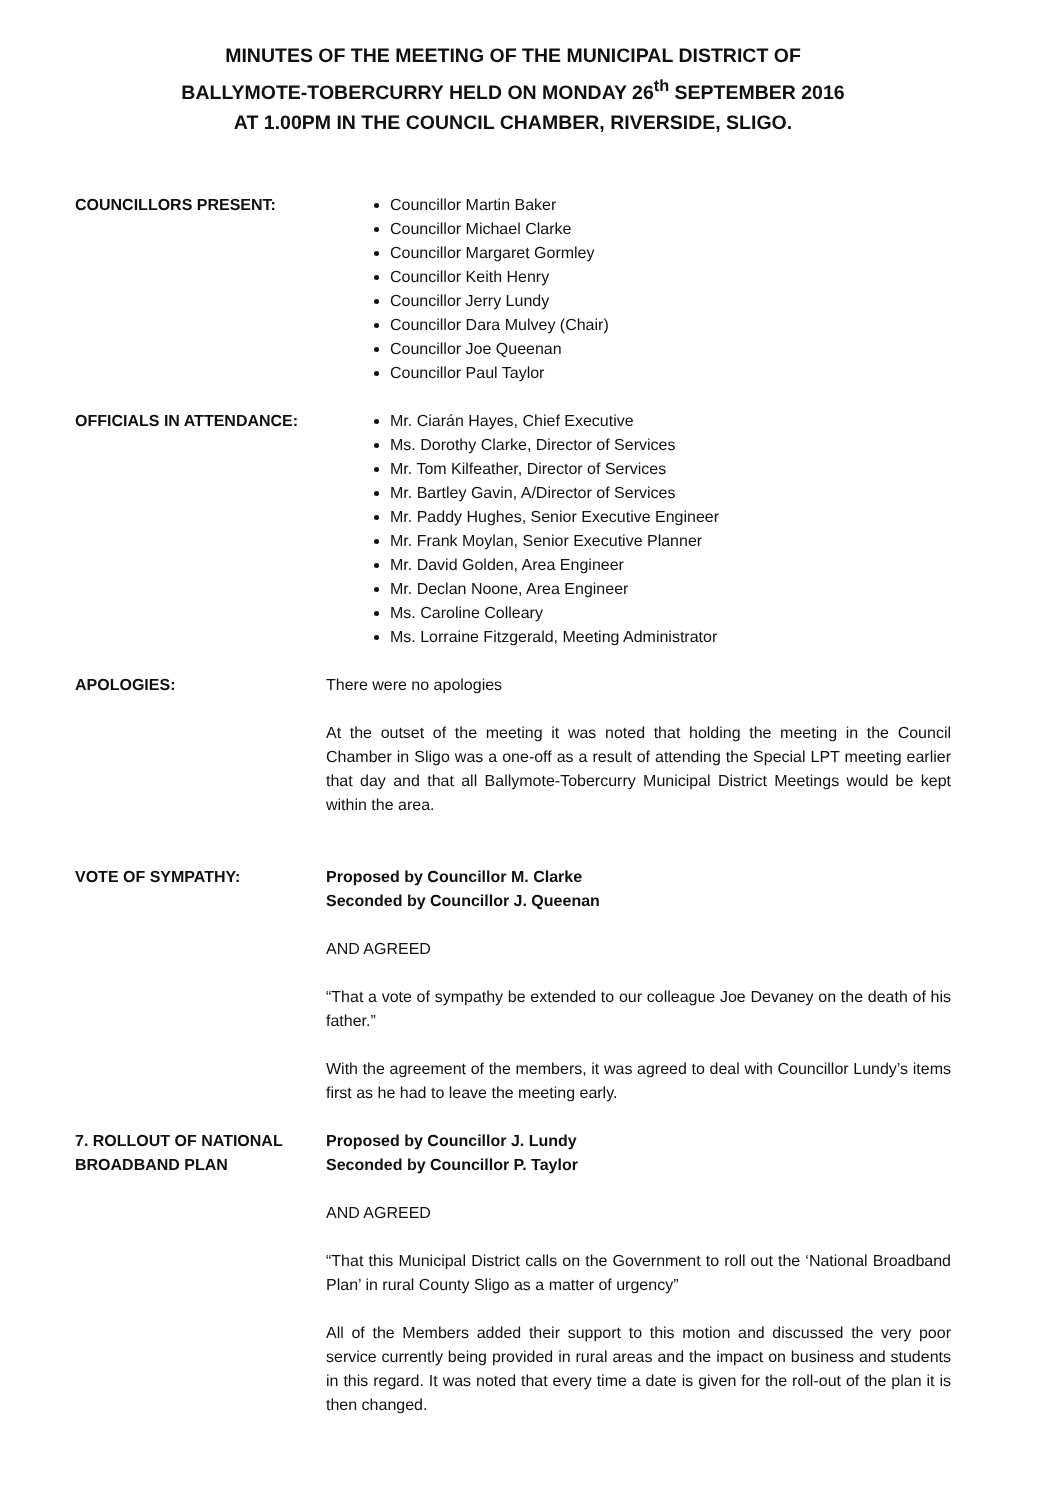MINUTES OF THE MEETING OF THE MUNICIPAL DISTRICT OF
BALLYMOTE-TOBERCURRY HELD ON MONDAY 26<sup>th</sup> SEPTEMBER 2016
AT 1.00PM IN THE COUNCIL CHAMBER, RIVERSIDE, SLIGO.
COUNCILLORS PRESENT: Councillor Martin Baker
Councillor Michael Clarke
Councillor Margaret Gormley
Councillor Keith Henry
Councillor Jerry Lundy
Councillor Dara Mulvey (Chair)
Councillor Joe Queenan
Councillor Paul Taylor
OFFICIALS IN ATTENDANCE: Mr. Ciarán Hayes, Chief Executive
Ms. Dorothy Clarke, Director of Services
Mr. Tom Kilfeather, Director of Services
Mr. Bartley Gavin, A/Director of Services
Mr. Paddy Hughes, Senior Executive Engineer
Mr. Frank Moylan, Senior Executive Planner
Mr. David Golden, Area Engineer
Mr. Declan Noone, Area Engineer
Ms. Caroline Colleary
Ms. Lorraine Fitzgerald, Meeting Administrator
APOLOGIES: There were no apologies
At the outset of the meeting it was noted that holding the meeting in the Council Chamber in Sligo was a one-off as a result of attending the Special LPT meeting earlier that day and that all Ballymote-Tobercurry Municipal District Meetings would be kept within the area.
VOTE OF SYMPATHY: Proposed by Councillor M. Clarke
Seconded by Councillor J. Queenan
AND AGREED
“That a vote of sympathy be extended to our colleague Joe Devaney on the death of his father.”
With the agreement of the members, it was agreed to deal with Councillor Lundy’s items first as he had to leave the meeting early.
7. ROLLOUT OF NATIONAL BROADBAND PLAN
Proposed by Councillor J. Lundy
Seconded by Councillor P. Taylor
AND AGREED
“That this Municipal District calls on the Government to roll out the ‘National Broadband Plan’ in rural County Sligo as a matter of urgency”
All of the Members added their support to this motion and discussed the very poor service currently being provided in rural areas and the impact on business and students in this regard. It was noted that every time a date is given for the roll-out of the plan it is then changed.